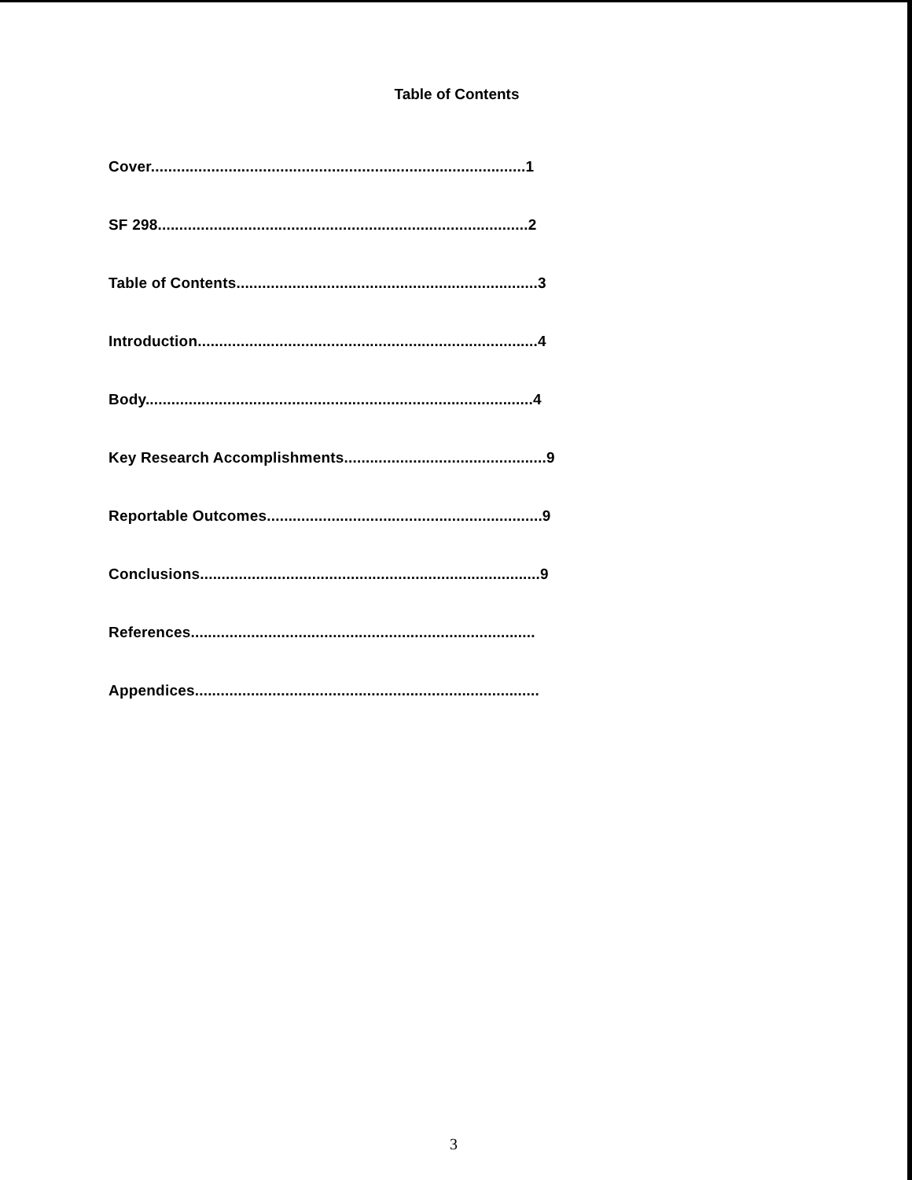Table of Contents
Cover.......................................................................................1
SF 298......................................................................................2
Table of Contents......................................................................3
Introduction...............................................................................4
Body..........................................................................................4
Key Research Accomplishments...............................................9
Reportable Outcomes................................................................9
Conclusions...............................................................................9
References................................................................................
Appendices................................................................................
3